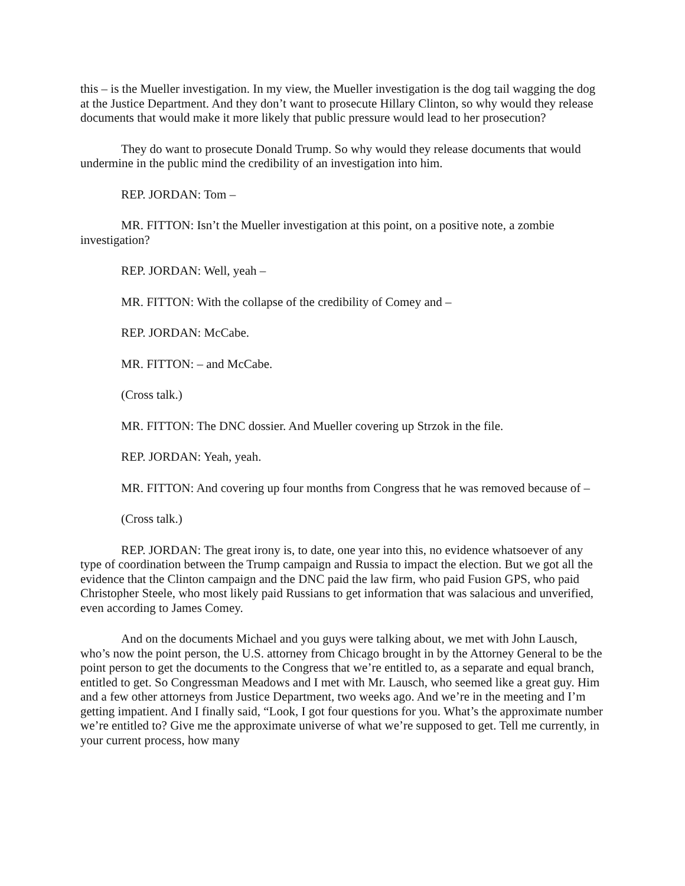this – is the Mueller investigation. In my view, the Mueller investigation is the dog tail wagging the dog at the Justice Department. And they don’t want to prosecute Hillary Clinton, so why would they release documents that would make it more likely that public pressure would lead to her prosecution?
They do want to prosecute Donald Trump. So why would they release documents that would undermine in the public mind the credibility of an investigation into him.
REP. JORDAN: Tom –
MR. FITTON: Isn’t the Mueller investigation at this point, on a positive note, a zombie investigation?
REP. JORDAN: Well, yeah –
MR. FITTON: With the collapse of the credibility of Comey and –
REP. JORDAN: McCabe.
MR. FITTON: – and McCabe.
(Cross talk.)
MR. FITTON: The DNC dossier. And Mueller covering up Strzok in the file.
REP. JORDAN: Yeah, yeah.
MR. FITTON: And covering up four months from Congress that he was removed because of –
(Cross talk.)
REP. JORDAN: The great irony is, to date, one year into this, no evidence whatsoever of any type of coordination between the Trump campaign and Russia to impact the election. But we got all the evidence that the Clinton campaign and the DNC paid the law firm, who paid Fusion GPS, who paid Christopher Steele, who most likely paid Russians to get information that was salacious and unverified, even according to James Comey.
And on the documents Michael and you guys were talking about, we met with John Lausch, who’s now the point person, the U.S. attorney from Chicago brought in by the Attorney General to be the point person to get the documents to the Congress that we’re entitled to, as a separate and equal branch, entitled to get. So Congressman Meadows and I met with Mr. Lausch, who seemed like a great guy. Him and a few other attorneys from Justice Department, two weeks ago. And we’re in the meeting and I’m getting impatient. And I finally said, “Look, I got four questions for you. What’s the approximate number we’re entitled to? Give me the approximate universe of what we’re supposed to get. Tell me currently, in your current process, how many